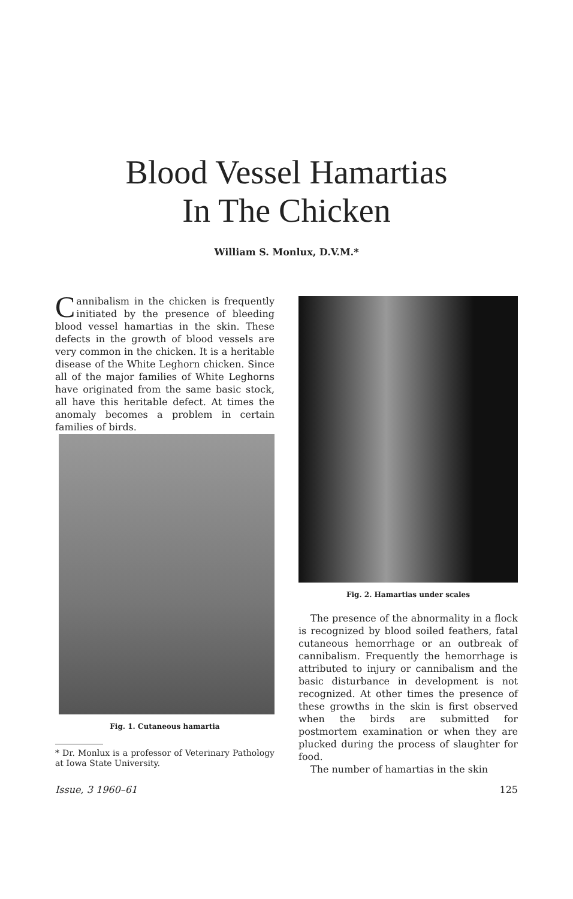Blood Vessel Hamartias
In The Chicken
William S. Monlux, D.V.M.*
Cannibalism in the chicken is frequently initiated by the presence of bleeding blood vessel hamartias in the skin. These defects in the growth of blood vessels are very common in the chicken. It is a heritable disease of the White Leghorn chicken. Since all of the major families of White Leghorns have originated from the same basic stock, all have this heritable defect. At times the anomaly becomes a problem in certain families of birds.
Fig. 1. Cutaneous hamartia
* Dr. Monlux is a professor of Veterinary Pathology at Iowa State University.
Fig. 2. Hamartias under scales
The presence of the abnormality in a flock is recognized by blood soiled feathers, fatal cutaneous hemorrhage or an outbreak of cannibalism. Frequently the hemorrhage is attributed to injury or cannibalism and the basic disturbance in development is not recognized. At other times the presence of these growths in the skin is first observed when the birds are submitted for postmortem examination or when they are plucked during the process of slaughter for food.
The number of hamartias in the skin
Issue, 3 1960–61 125